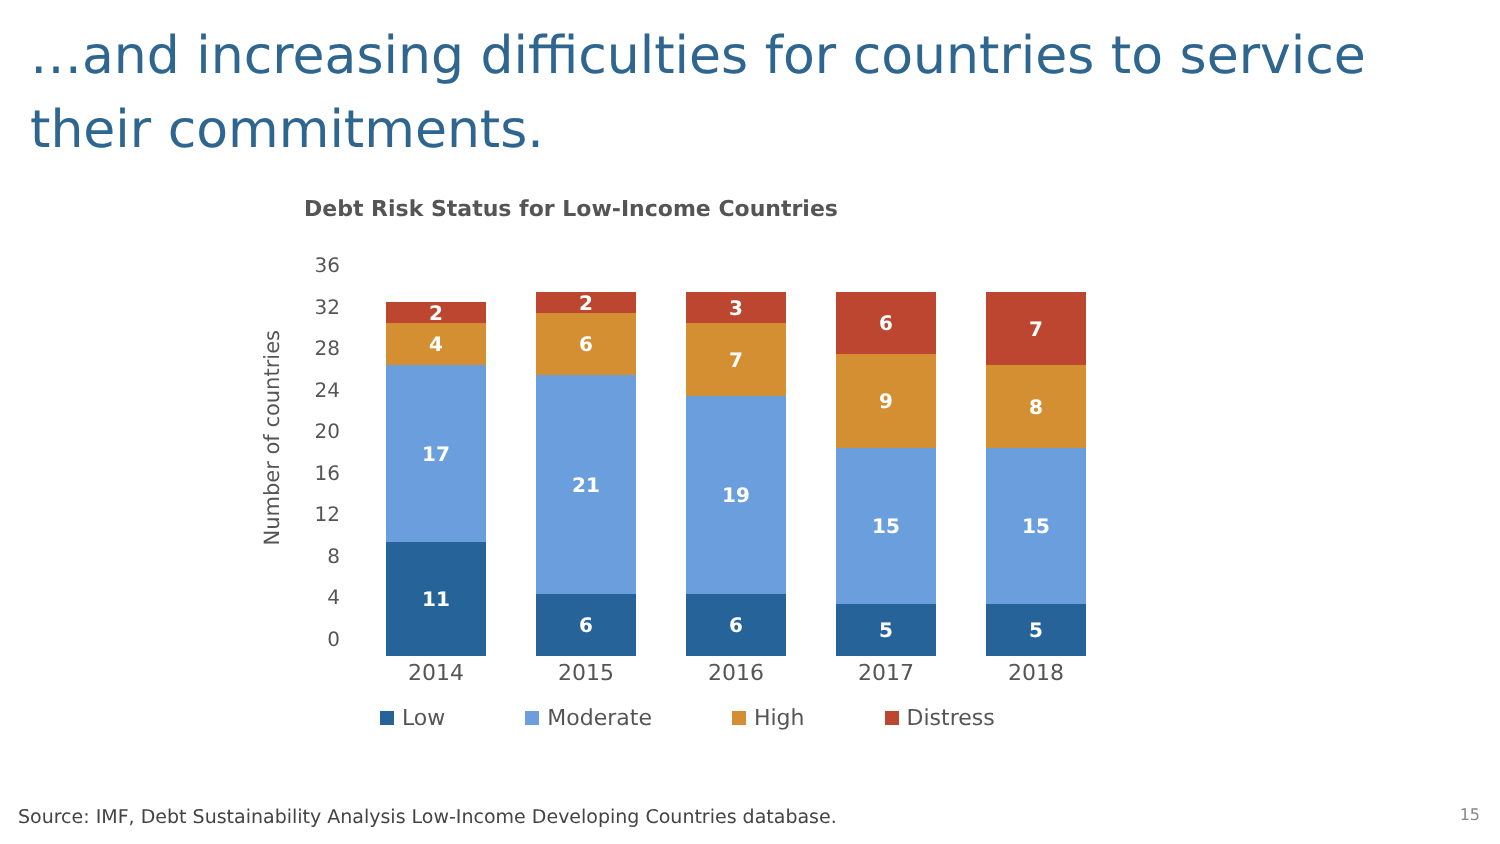…and increasing difficulties for countries to service their commitments.
Debt Risk Status for Low-Income Countries
Number of countries
36
32
28
24
20
16
12
8
4
0
2
4
17
11
2
6
21
6
3
7
19
6
6
9
15
5
7
8
15
5
2014 2015 2016 2017 2018
Low Moderate High Distress
Source: IMF, Debt Sustainability Analysis Low-Income Developing Countries database.
15